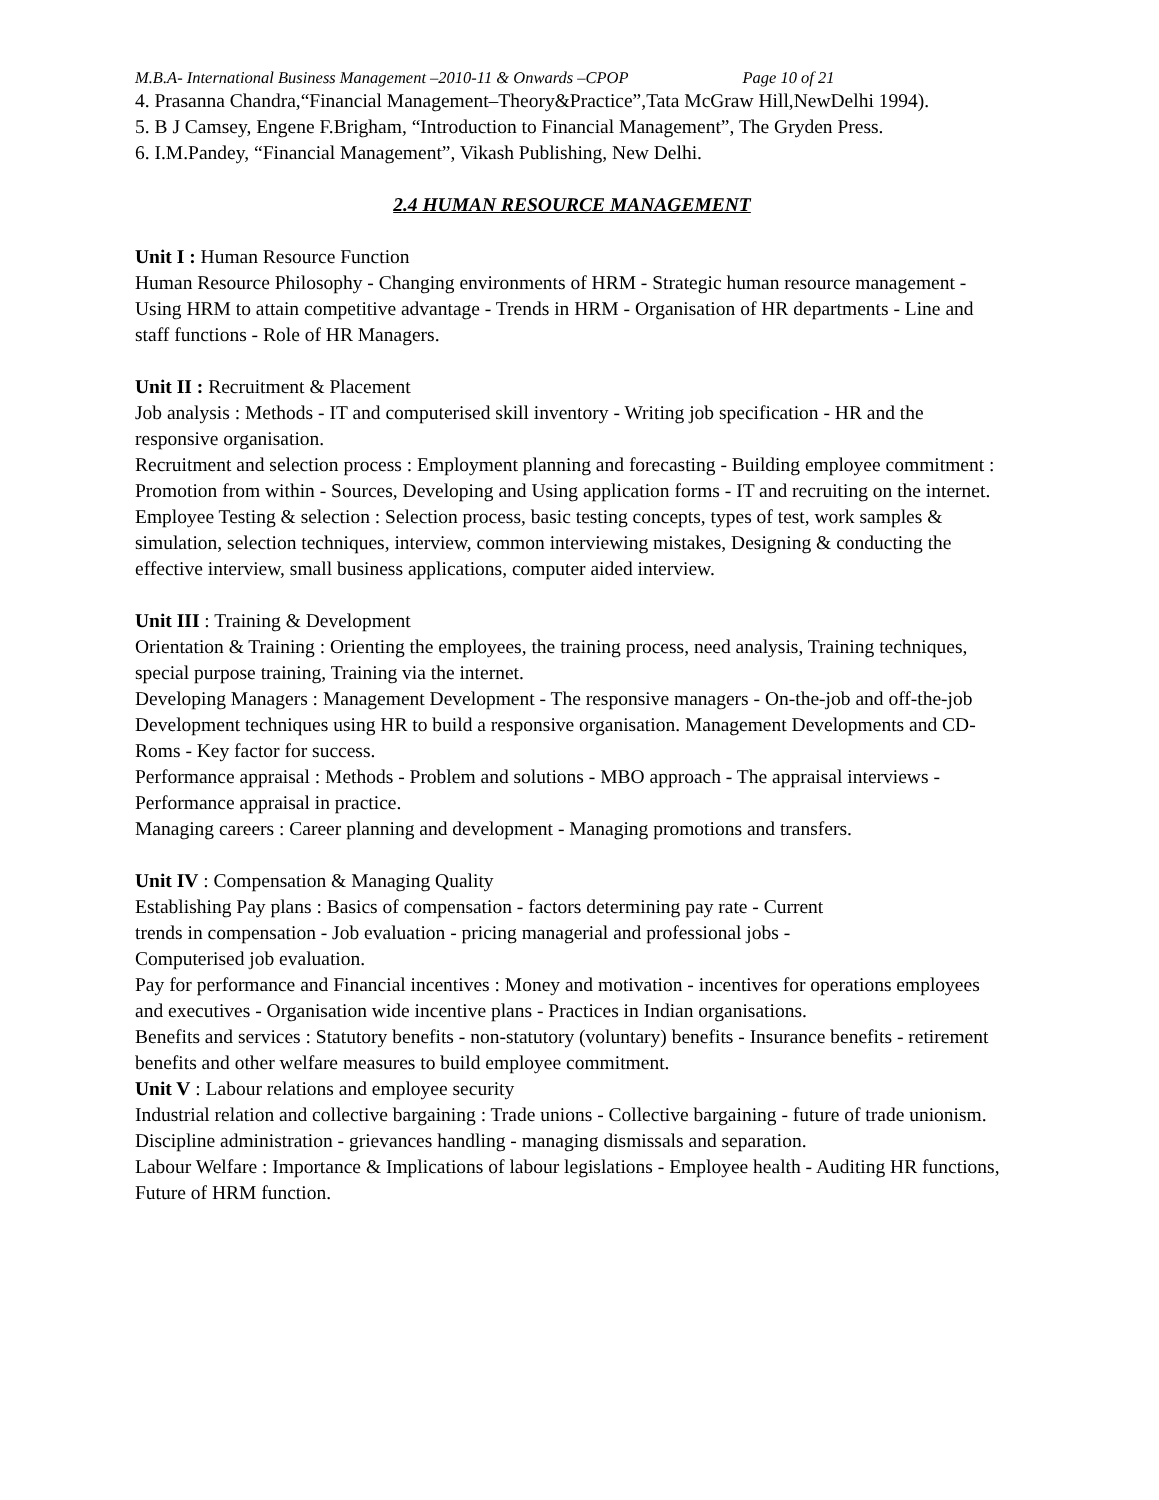M.B.A- International Business Management –2010-11 & Onwards –CPOP Page 10 of 21
4. Prasanna Chandra,“Financial Management–Theory&Practice”,Tata McGraw Hill,NewDelhi 1994).
5. B J Camsey, Engene F.Brigham, “Introduction to Financial Management”, The Gryden Press.
6. I.M.Pandey, “Financial Management”, Vikash Publishing, New Delhi.
2.4 HUMAN RESOURCE MANAGEMENT
Unit I : Human Resource Function
Human Resource Philosophy - Changing environments of HRM - Strategic human resource management - Using HRM to attain competitive advantage - Trends in HRM - Organisation of HR departments - Line and staff functions - Role of HR Managers.
Unit II : Recruitment & Placement
Job analysis : Methods - IT and computerised skill inventory - Writing job specification - HR and the responsive organisation.
Recruitment and selection process : Employment planning and forecasting - Building employee commitment : Promotion from within - Sources, Developing and Using application forms - IT and recruiting on the internet.
Employee Testing & selection : Selection process, basic testing concepts, types of test, work samples & simulation, selection techniques, interview, common interviewing mistakes, Designing & conducting the effective interview, small business applications, computer aided interview.
Unit III : Training & Development
Orientation & Training : Orienting the employees, the training process, need analysis, Training techniques, special purpose training, Training via the internet.
Developing Managers : Management Development - The responsive managers - On-the-job and off-the-job Development techniques using HR to build a responsive organisation. Management Developments and CD-Roms - Key factor for success.
Performance appraisal : Methods - Problem and solutions - MBO approach - The appraisal interviews - Performance appraisal in practice.
Managing careers : Career planning and development - Managing promotions and transfers.
Unit IV : Compensation & Managing Quality
Establishing Pay plans : Basics of compensation - factors determining pay rate - Current
trends in compensation - Job evaluation - pricing managerial and professional jobs -
Computerised job evaluation.
Pay for performance and Financial incentives : Money and motivation - incentives for operations employees and executives - Organisation wide incentive plans - Practices in Indian organisations.
Benefits and services : Statutory benefits - non-statutory (voluntary) benefits - Insurance benefits - retirement benefits and other welfare measures to build employee commitment.
Unit V : Labour relations and employee security
Industrial relation and collective bargaining : Trade unions - Collective bargaining - future of trade unionism. Discipline administration - grievances handling - managing dismissals and separation.
Labour Welfare : Importance & Implications of labour legislations - Employee health - Auditing HR functions, Future of HRM function.